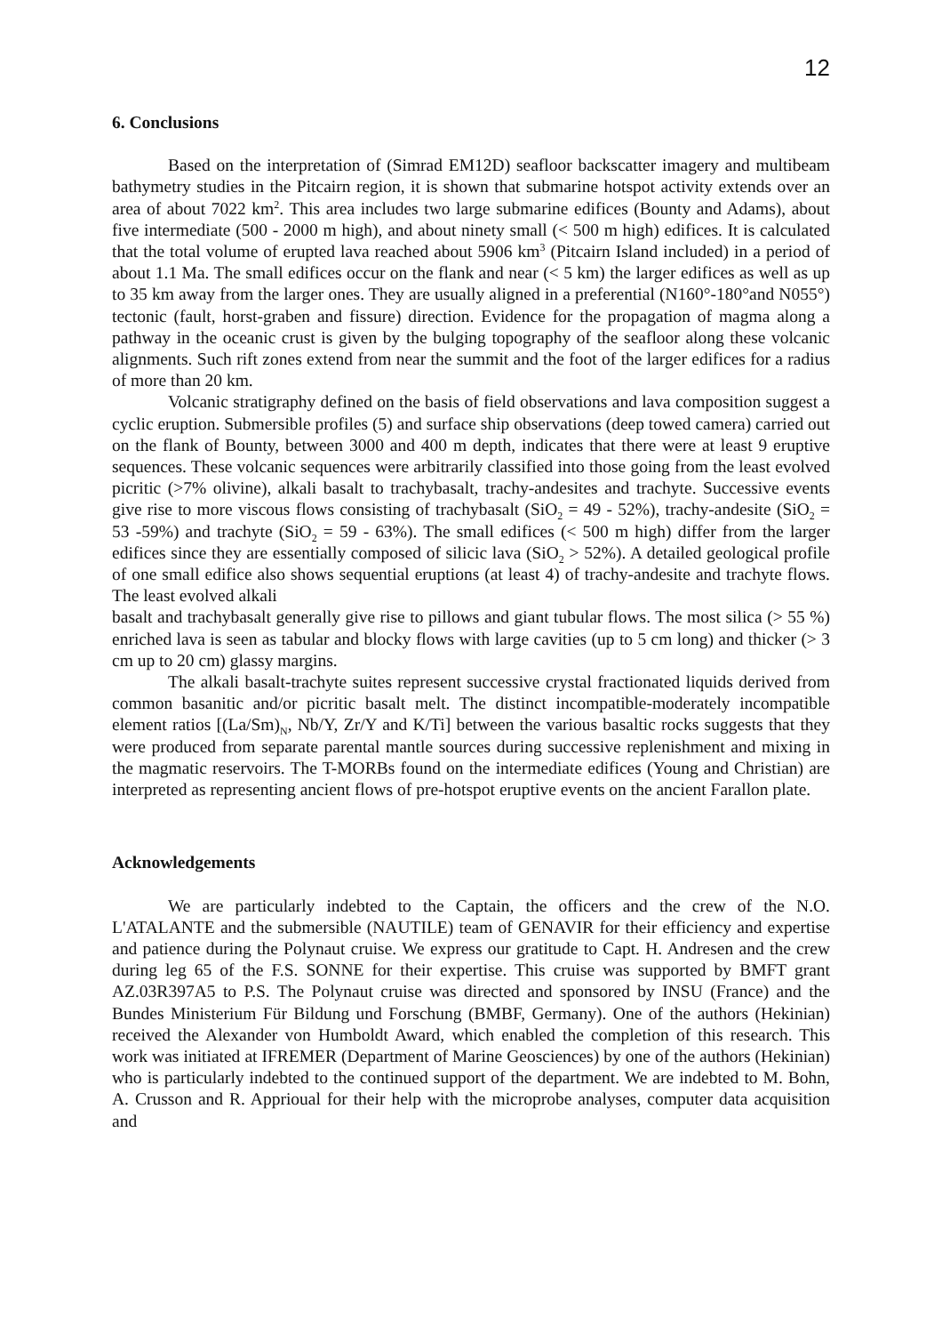12
6. Conclusions
Based on the interpretation of (Simrad EM12D) seafloor backscatter imagery and multibeam bathymetry studies in the Pitcairn region, it is shown that submarine hotspot activity extends over an area of about 7022 km<sup>2</sup>. This area includes two large submarine edifices (Bounty and Adams), about five intermediate (500 - 2000 m high), and about ninety small (< 500 m high) edifices. It is calculated that the total volume of erupted lava reached about 5906 km<sup>3</sup> (Pitcairn Island included) in a period of about 1.1 Ma. The small edifices occur on the flank and near (< 5 km) the larger edifices as well as up to 35 km away from the larger ones. They are usually aligned in a preferential (N160°-180°and N055°) tectonic (fault, horst-graben and fissure) direction. Evidence for the propagation of magma along a pathway in the oceanic crust is given by the bulging topography of the seafloor along these volcanic alignments. Such rift zones extend from near the summit and the foot of the larger edifices for a radius of more than 20 km.
Volcanic stratigraphy defined on the basis of field observations and lava composition suggest a cyclic eruption. Submersible profiles (5) and surface ship observations (deep towed camera) carried out on the flank of Bounty, between 3000 and 400 m depth, indicates that there were at least 9 eruptive sequences. These volcanic sequences were arbitrarily classified into those going from the least evolved picritic (>7% olivine), alkali basalt to trachybasalt, trachy-andesites and trachyte. Successive events give rise to more viscous flows consisting of trachybasalt (SiO<sub>2</sub> = 49 - 52%), trachy-andesite (SiO<sub>2</sub> = 53 -59%) and trachyte (SiO<sub>2</sub> = 59 - 63%). The small edifices (< 500 m high) differ from the larger edifices since they are essentially composed of silicic lava (SiO<sub>2</sub> > 52%). A detailed geological profile of one small edifice also shows sequential eruptions (at least 4) of trachy-andesite and trachyte flows. The least evolved alkali
basalt and trachybasalt generally give rise to pillows and giant tubular flows. The most silica (> 55 %) enriched lava is seen as tabular and blocky flows with large cavities (up to 5 cm long) and thicker (> 3 cm up to 20 cm) glassy margins.
The alkali basalt-trachyte suites represent successive crystal fractionated liquids derived from common basanitic and/or picritic basalt melt. The distinct incompatible-moderately incompatible element ratios [(La/Sm)<sub>N</sub>, Nb/Y, Zr/Y and K/Ti] between the various basaltic rocks suggests that they were produced from separate parental mantle sources during successive replenishment and mixing in the magmatic reservoirs. The T-MORBs found on the intermediate edifices (Young and Christian) are interpreted as representing ancient flows of pre-hotspot eruptive events on the ancient Farallon plate.
Acknowledgements
We are particularly indebted to the Captain, the officers and the crew of the N.O. L'ATALANTE and the submersible (NAUTILE) team of GENAVIR for their efficiency and expertise and patience during the Polynaut cruise. We express our gratitude to Capt. H. Andresen and the crew during leg 65 of the F.S. SONNE for their expertise. This cruise was supported by BMFT grant AZ.03R397A5 to P.S. The Polynaut cruise was directed and sponsored by INSU (France) and the Bundes Ministerium Für Bildung und Forschung (BMBF, Germany). One of the authors (Hekinian) received the Alexander von Humboldt Award, which enabled the completion of this research. This work was initiated at IFREMER (Department of Marine Geosciences) by one of the authors (Hekinian) who is particularly indebted to the continued support of the department. We are indebted to M. Bohn, A. Crusson and R. Apprioual for their help with the microprobe analyses, computer data acquisition and